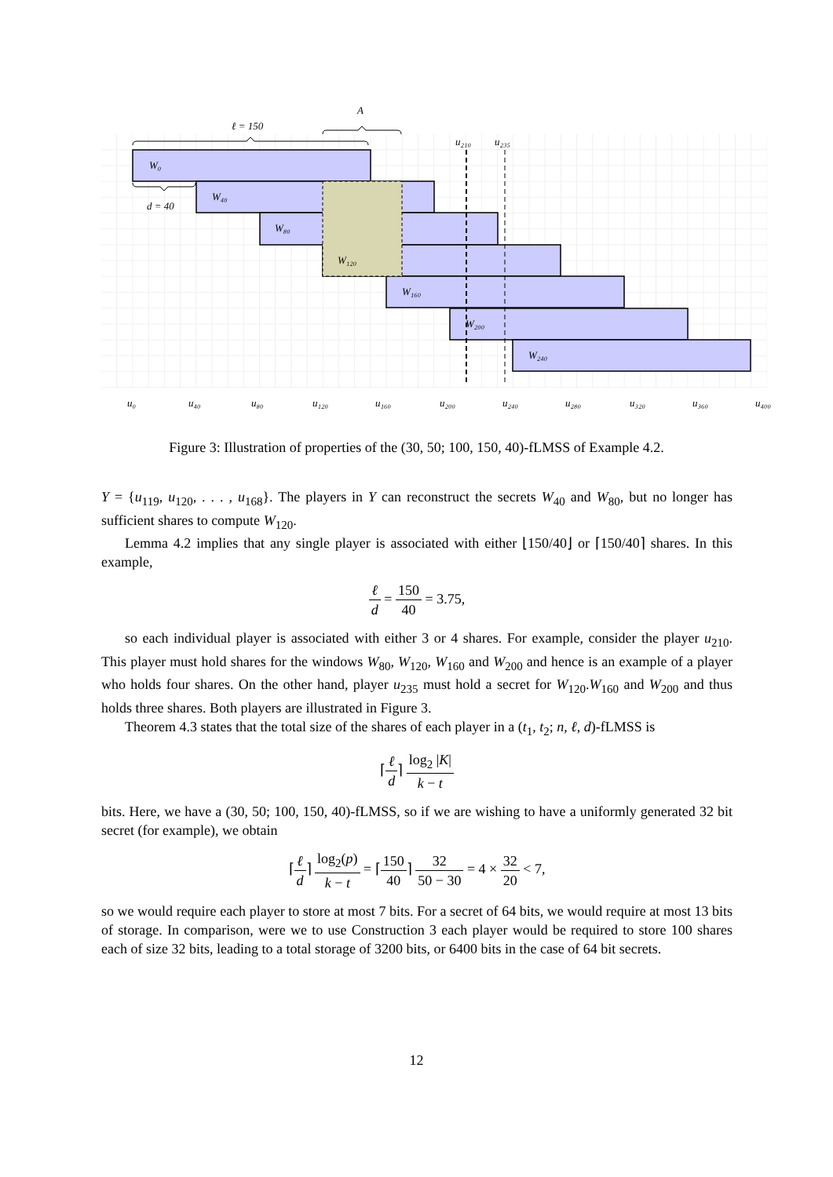W₀
W₄₀
W₈₀
W₁₂₀
W₁₆₀
W₂₀₀
W₂₄₀
u₂₁₀
u₂₃₅
ℓ = 150
A
d = 40
u₀
u₄₀
u₈₀
u₁₂₀
u₁₆₀
u₂₀₀
u₂₄₀
u₂₈₀
u₃₂₀
u₃₆₀
u₄₀₀
Figure 3: Illustration of properties of the (30, 50; 100, 150, 40)-fLMSS of Example 4.2.
Y = {u<sub>119</sub>, u<sub>120</sub>, . . . , u<sub>168</sub>}. The players in Y can reconstruct the secrets W<sub>40</sub> and W<sub>80</sub>, but no longer has sufficient shares to compute W<sub>120</sub>.
Lemma 4.2 implies that any single player is associated with either ⌊150/40⌋ or ⌈150/40⌉ shares. In this example,
ℓ d = 150 40 = 3.75,
so each individual player is associated with either 3 or 4 shares. For example, consider the player u<sub>210</sub>. This player must hold shares for the windows W<sub>80</sub>, W<sub>120</sub>, W<sub>160</sub> and W<sub>200</sub> and hence is an example of a player who holds four shares. On the other hand, player u<sub>235</sub> must hold a secret for W<sub>120</sub>.W<sub>160</sub> and W<sub>200</sub> and thus holds three shares. Both players are illustrated in Figure 3.
Theorem 4.3 states that the total size of the shares of each player in a (t<sub>1</sub>, t<sub>2</sub>; n, ℓ, d)-fLMSS is
⌈ℓ d⌉ log<sub>2</sub> |K| k − t
bits. Here, we have a (30, 50; 100, 150, 40)-fLMSS, so if we are wishing to have a uniformly generated 32 bit secret (for example), we obtain
⌈ℓ d⌉ log<sub>2</sub>(p) k − t = ⌈150 40⌉ 32 50 − 30 = 4 × 32 20 < 7,
so we would require each player to store at most 7 bits. For a secret of 64 bits, we would require at most 13 bits of storage. In comparison, were we to use Construction 3 each player would be required to store 100 shares each of size 32 bits, leading to a total storage of 3200 bits, or 6400 bits in the case of 64 bit secrets.
12